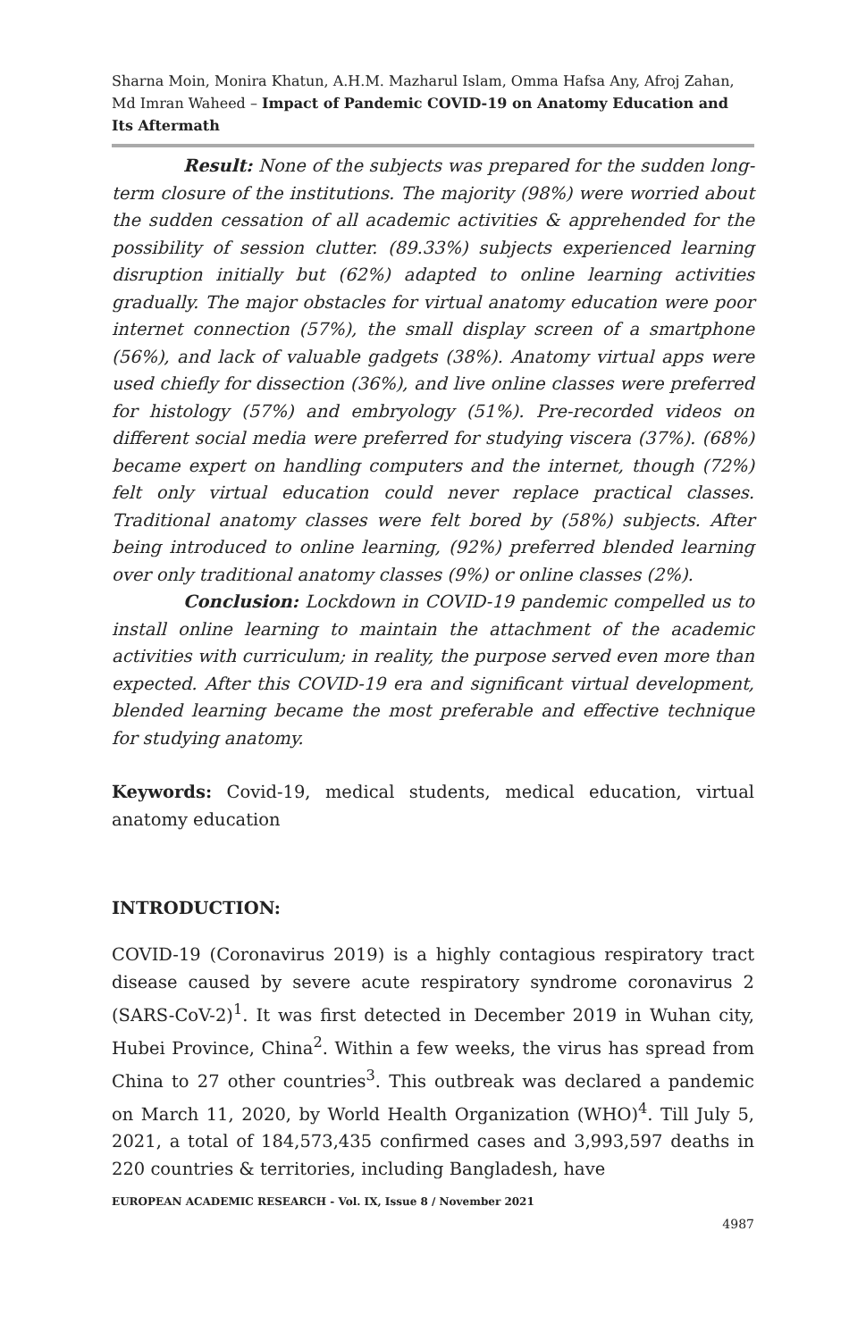Sharna Moin, Monira Khatun, A.H.M. Mazharul Islam, Omma Hafsa Any, Afroj Zahan, Md Imran Waheed – Impact of Pandemic COVID-19 on Anatomy Education and Its Aftermath
Result: None of the subjects was prepared for the sudden long-term closure of the institutions. The majority (98%) were worried about the sudden cessation of all academic activities & apprehended for the possibility of session clutter. (89.33%) subjects experienced learning disruption initially but (62%) adapted to online learning activities gradually. The major obstacles for virtual anatomy education were poor internet connection (57%), the small display screen of a smartphone (56%), and lack of valuable gadgets (38%). Anatomy virtual apps were used chiefly for dissection (36%), and live online classes were preferred for histology (57%) and embryology (51%). Pre-recorded videos on different social media were preferred for studying viscera (37%). (68%) became expert on handling computers and the internet, though (72%) felt only virtual education could never replace practical classes. Traditional anatomy classes were felt bored by (58%) subjects. After being introduced to online learning, (92%) preferred blended learning over only traditional anatomy classes (9%) or online classes (2%).
Conclusion: Lockdown in COVID-19 pandemic compelled us to install online learning to maintain the attachment of the academic activities with curriculum; in reality, the purpose served even more than expected. After this COVID-19 era and significant virtual development, blended learning became the most preferable and effective technique for studying anatomy.
Keywords: Covid-19, medical students, medical education, virtual anatomy education
INTRODUCTION:
COVID-19 (Coronavirus 2019) is a highly contagious respiratory tract disease caused by severe acute respiratory syndrome coronavirus 2 (SARS-CoV-2)<sup>1</sup>. It was first detected in December 2019 in Wuhan city, Hubei Province, China<sup>2</sup>. Within a few weeks, the virus has spread from China to 27 other countries<sup>3</sup>. This outbreak was declared a pandemic on March 11, 2020, by World Health Organization (WHO)<sup>4</sup>. Till July 5, 2021, a total of 184,573,435 confirmed cases and 3,993,597 deaths in 220 countries & territories, including Bangladesh, have
EUROPEAN ACADEMIC RESEARCH - Vol. IX, Issue 8 / November 2021
4987